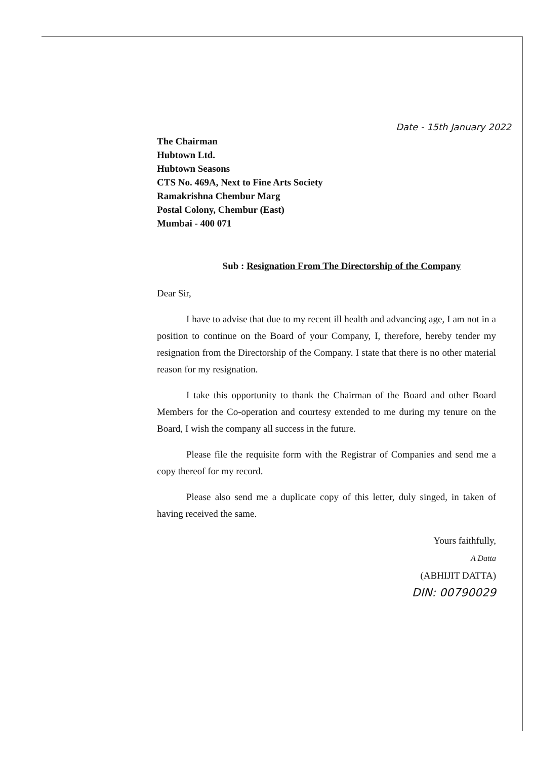Date - 15th January 2022
The Chairman
Hubtown Ltd.
Hubtown Seasons
CTS No. 469A, Next to Fine Arts Society
Ramakrishna Chembur Marg
Postal Colony, Chembur (East)
Mumbai - 400 071
Sub : Resignation From The Directorship of the Company
Dear Sir,
I have to advise that due to my recent ill health and advancing age, I am not in a position to continue on the Board of your Company, I, therefore, hereby tender my resignation from the Directorship of the Company. I state that there is no other material reason for my resignation.
I take this opportunity to thank the Chairman of the Board and other Board Members for the Co-operation and courtesy extended to me during my tenure on the Board, I wish the company all success in the future.
Please file the requisite form with the Registrar of Companies and send me a copy thereof for my record.
Please also send me a duplicate copy of this letter, duly singed, in taken of having received the same.
Yours faithfully,
A Datta
(ABHIJIT DATTA)
DIN: 00790029